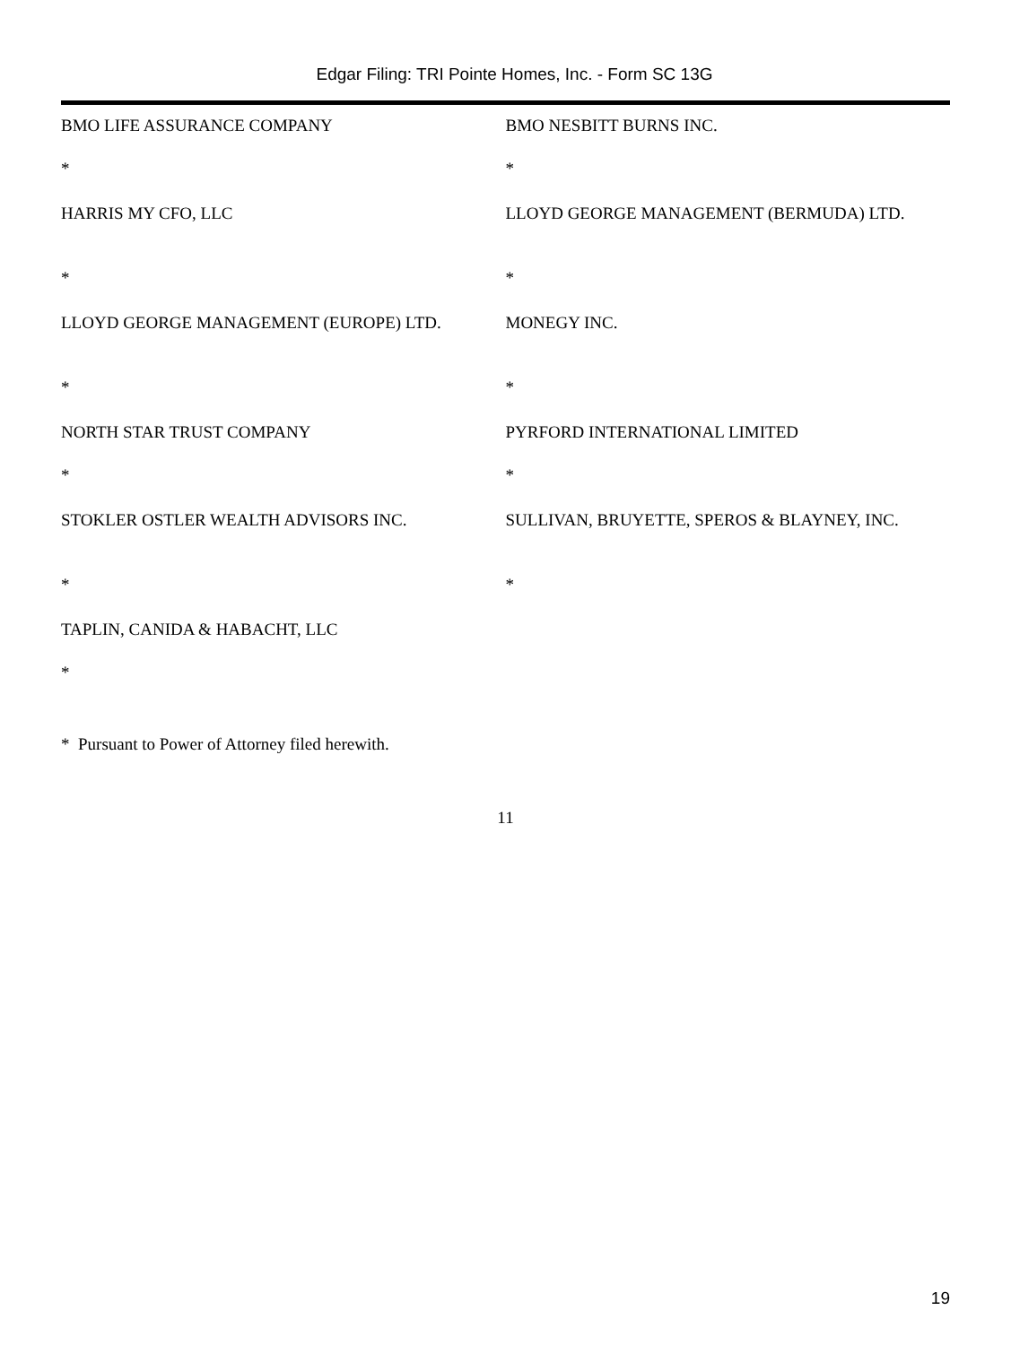Edgar Filing: TRI Pointe Homes, Inc. - Form SC 13G
| BMO LIFE ASSURANCE COMPANY | BMO NESBITT BURNS INC. |
| * | * |
| HARRIS MY CFO, LLC | LLOYD GEORGE MANAGEMENT (BERMUDA) LTD. |
| * | * |
| LLOYD GEORGE MANAGEMENT (EUROPE) LTD. | MONEGY INC. |
| * | * |
| NORTH STAR TRUST COMPANY | PYRFORD INTERNATIONAL LIMITED |
| * | * |
| STOKLER OSTLER WEALTH ADVISORS INC. | SULLIVAN, BRUYETTE, SPEROS & BLAYNEY, INC. |
| * | * |
| TAPLIN, CANIDA & HABACHT, LLC | |
| * | |
* Pursuant to Power of Attorney filed herewith.
11
19